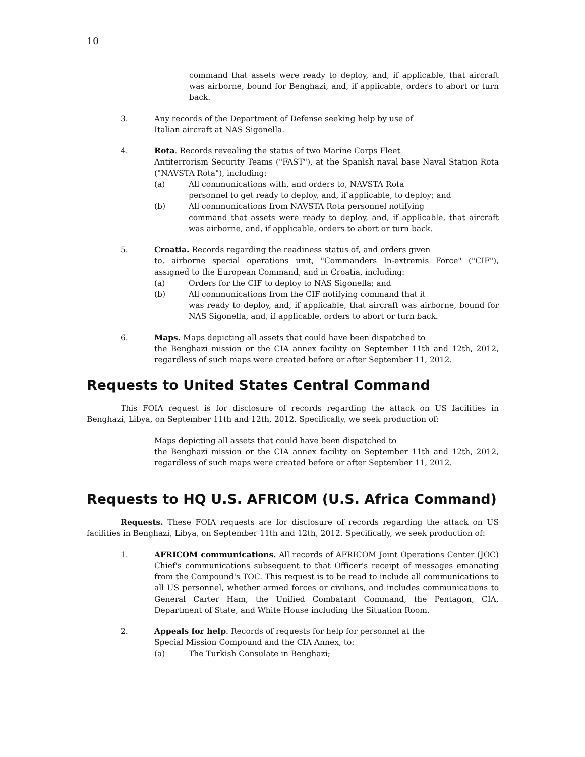10
command that assets were ready to deploy, and, if applicable, that aircraft was airborne, bound for Benghazi, and, if applicable, orders to abort or turn back.
3. Any records of the Department of Defense seeking help by use of
Italian aircraft at NAS Sigonella.
4. Rota. Records revealing the status of two Marine Corps Fleet
Antiterrorism Security Teams ("FAST"), at the Spanish naval base Naval Station Rota ("NAVSTA Rota"), including:
(a) All communications with, and orders to, NAVSTA Rota
personnel to get ready to deploy, and, if applicable, to deploy; and
(b) All communications from NAVSTA Rota personnel notifying
command that assets were ready to deploy, and, if applicable, that aircraft was airborne, and, if applicable, orders to abort or turn back.
5. Croatia. Records regarding the readiness status of, and orders given
to, airborne special operations unit, "Commanders In-extremis Force" ("CIF"), assigned to the European Command, and in Croatia, including:
(a) Orders for the CIF to deploy to NAS Sigonella; and
(b) All communications from the CIF notifying command that it
was ready to deploy, and, if applicable, that aircraft was airborne, bound for NAS Sigonella, and, if applicable, orders to abort or turn back.
6. Maps. Maps depicting all assets that could have been dispatched to
the Benghazi mission or the CIA annex facility on September 11th and 12th, 2012, regardless of such maps were created before or after September 11, 2012.
Requests to United States Central Command
This FOIA request is for disclosure of records regarding the attack on US facilities in Benghazi, Libya, on September 11th and 12th, 2012. Specifically, we seek production of:
Maps depicting all assets that could have been dispatched to
the Benghazi mission or the CIA annex facility on September 11th and 12th, 2012, regardless of such maps were created before or after September 11, 2012.
Requests to HQ U.S. AFRICOM (U.S. Africa Command)
Requests. These FOIA requests are for disclosure of records regarding the attack on US facilities in Benghazi, Libya, on September 11th and 12th, 2012. Specifically, we seek production of:
1. AFRICOM communications. All records of AFRICOM Joint Operations Center (JOC) Chief's communications subsequent to that Officer's receipt of messages emanating from the Compound's TOC. This request is to be read to include all communications to all US personnel, whether armed forces or civilians, and includes communications to General Carter Ham, the Unified Combatant Command, the Pentagon, CIA, Department of State, and White House including the Situation Room.
2. Appeals for help. Records of requests for help for personnel at the
Special Mission Compound and the CIA Annex, to:
(a) The Turkish Consulate in Benghazi;